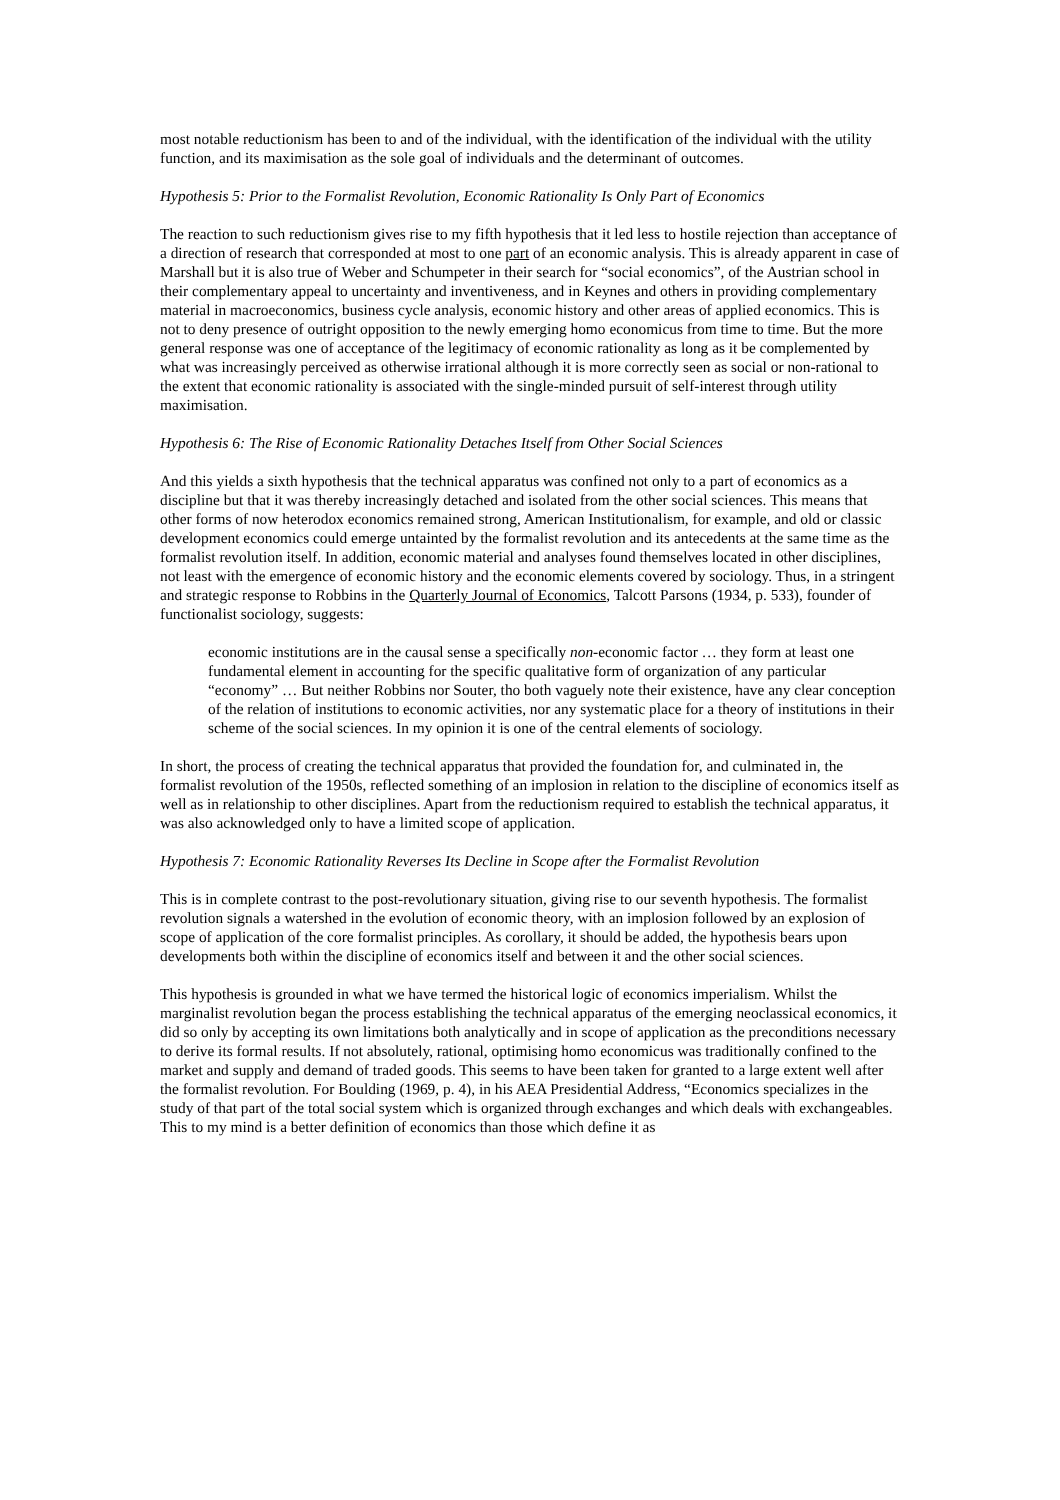most notable reductionism has been to and of the individual, with the identification of the individual with the utility function, and its maximisation as the sole goal of individuals and the determinant of outcomes.
Hypothesis 5: Prior to the Formalist Revolution, Economic Rationality Is Only Part of Economics
The reaction to such reductionism gives rise to my fifth hypothesis that it led less to hostile rejection than acceptance of a direction of research that corresponded at most to one part of an economic analysis. This is already apparent in case of Marshall but it is also true of Weber and Schumpeter in their search for “social economics”, of the Austrian school in their complementary appeal to uncertainty and inventiveness, and in Keynes and others in providing complementary material in macroeconomics, business cycle analysis, economic history and other areas of applied economics. This is not to deny presence of outright opposition to the newly emerging homo economicus from time to time. But the more general response was one of acceptance of the legitimacy of economic rationality as long as it be complemented by what was increasingly perceived as otherwise irrational although it is more correctly seen as social or non-rational to the extent that economic rationality is associated with the single-minded pursuit of self-interest through utility maximisation.
Hypothesis 6: The Rise of Economic Rationality Detaches Itself from Other Social Sciences
And this yields a sixth hypothesis that the technical apparatus was confined not only to a part of economics as a discipline but that it was thereby increasingly detached and isolated from the other social sciences. This means that other forms of now heterodox economics remained strong, American Institutionalism, for example, and old or classic development economics could emerge untainted by the formalist revolution and its antecedents at the same time as the formalist revolution itself. In addition, economic material and analyses found themselves located in other disciplines, not least with the emergence of economic history and the economic elements covered by sociology. Thus, in a stringent and strategic response to Robbins in the Quarterly Journal of Economics, Talcott Parsons (1934, p. 533), founder of functionalist sociology, suggests:
economic institutions are in the causal sense a specifically non-economic factor … they form at least one fundamental element in accounting for the specific qualitative form of organization of any particular “economy” … But neither Robbins nor Souter, tho both vaguely note their existence, have any clear conception of the relation of institutions to economic activities, nor any systematic place for a theory of institutions in their scheme of the social sciences. In my opinion it is one of the central elements of sociology.
In short, the process of creating the technical apparatus that provided the foundation for, and culminated in, the formalist revolution of the 1950s, reflected something of an implosion in relation to the discipline of economics itself as well as in relationship to other disciplines. Apart from the reductionism required to establish the technical apparatus, it was also acknowledged only to have a limited scope of application.
Hypothesis 7: Economic Rationality Reverses Its Decline in Scope after the Formalist Revolution
This is in complete contrast to the post-revolutionary situation, giving rise to our seventh hypothesis. The formalist revolution signals a watershed in the evolution of economic theory, with an implosion followed by an explosion of scope of application of the core formalist principles. As corollary, it should be added, the hypothesis bears upon developments both within the discipline of economics itself and between it and the other social sciences.
This hypothesis is grounded in what we have termed the historical logic of economics imperialism. Whilst the marginalist revolution began the process establishing the technical apparatus of the emerging neoclassical economics, it did so only by accepting its own limitations both analytically and in scope of application as the preconditions necessary to derive its formal results. If not absolutely, rational, optimising homo economicus was traditionally confined to the market and supply and demand of traded goods. This seems to have been taken for granted to a large extent well after the formalist revolution. For Boulding (1969, p. 4), in his AEA Presidential Address, “Economics specializes in the study of that part of the total social system which is organized through exchanges and which deals with exchangeables. This to my mind is a better definition of economics than those which define it as